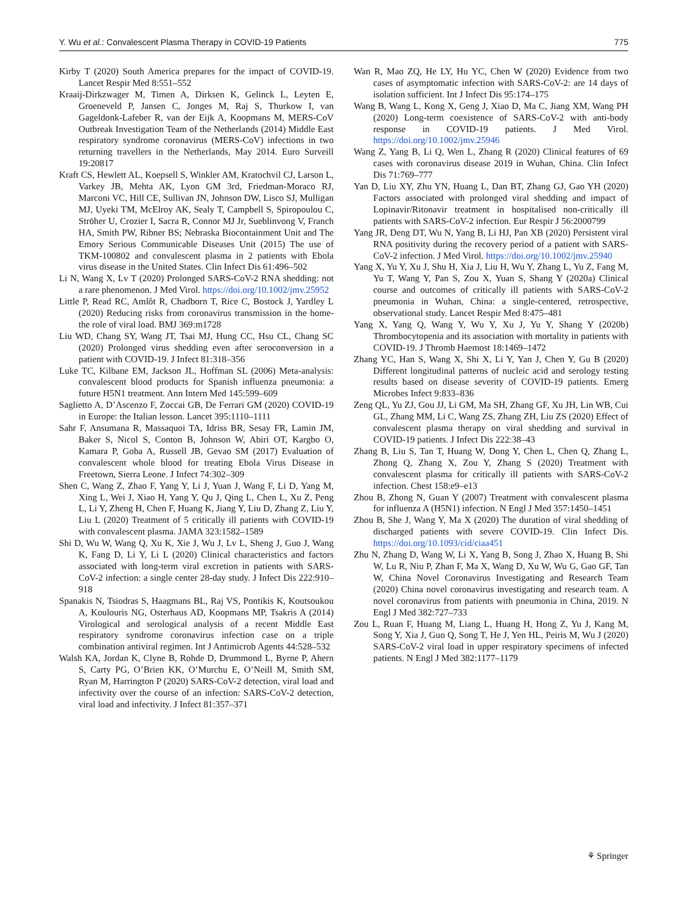Y. Wu et al.: Convalescent Plasma Therapy in COVID-19 Patients 775
Kirby T (2020) South America prepares for the impact of COVID-19. Lancet Respir Med 8:551–552
Kraaij-Dirkzwager M, Timen A, Dirksen K, Gelinck L, Leyten E, Groeneveld P, Jansen C, Jonges M, Raj S, Thurkow I, van Gageldonk-Lafeber R, van der Eijk A, Koopmans M, MERS-CoV Outbreak Investigation Team of the Netherlands (2014) Middle East respiratory syndrome coronavirus (MERS-CoV) infections in two returning travellers in the Netherlands, May 2014. Euro Surveill 19:20817
Kraft CS, Hewlett AL, Koepsell S, Winkler AM, Kratochvil CJ, Larson L, Varkey JB, Mehta AK, Lyon GM 3rd, Friedman-Moraco RJ, Marconi VC, Hill CE, Sullivan JN, Johnson DW, Lisco SJ, Mulligan MJ, Uyeki TM, McElroy AK, Sealy T, Campbell S, Spiropoulou C, Ströher U, Crozier I, Sacra R, Connor MJ Jr, Sueblinvong V, Franch HA, Smith PW, Ribner BS; Nebraska Biocontainment Unit and The Emory Serious Communicable Diseases Unit (2015) The use of TKM-100802 and convalescent plasma in 2 patients with Ebola virus disease in the United States. Clin Infect Dis 61:496–502
Li N, Wang X, Lv T (2020) Prolonged SARS-CoV-2 RNA shedding: not a rare phenomenon. J Med Virol. https://doi.org/10.1002/jmv.25952
Little P, Read RC, Amlôt R, Chadborn T, Rice C, Bostock J, Yardley L (2020) Reducing risks from coronavirus transmission in the home-the role of viral load. BMJ 369:m1728
Liu WD, Chang SY, Wang JT, Tsai MJ, Hung CC, Hsu CL, Chang SC (2020) Prolonged virus shedding even after seroconversion in a patient with COVID-19. J Infect 81:318–356
Luke TC, Kilbane EM, Jackson JL, Hoffman SL (2006) Meta-analysis: convalescent blood products for Spanish influenza pneumonia: a future H5N1 treatment. Ann Intern Med 145:599–609
Saglietto A, D’Ascenzo F, Zoccai GB, De Ferrari GM (2020) COVID-19 in Europe: the Italian lesson. Lancet 395:1110–1111
Sahr F, Ansumana R, Massaquoi TA, Idriss BR, Sesay FR, Lamin JM, Baker S, Nicol S, Conton B, Johnson W, Abiri OT, Kargbo O, Kamara P, Goba A, Russell JB, Gevao SM (2017) Evaluation of convalescent whole blood for treating Ebola Virus Disease in Freetown, Sierra Leone. J Infect 74:302–309
Shen C, Wang Z, Zhao F, Yang Y, Li J, Yuan J, Wang F, Li D, Yang M, Xing L, Wei J, Xiao H, Yang Y, Qu J, Qing L, Chen L, Xu Z, Peng L, Li Y, Zheng H, Chen F, Huang K, Jiang Y, Liu D, Zhang Z, Liu Y, Liu L (2020) Treatment of 5 critically ill patients with COVID-19 with convalescent plasma. JAMA 323:1582–1589
Shi D, Wu W, Wang Q, Xu K, Xie J, Wu J, Lv L, Sheng J, Guo J, Wang K, Fang D, Li Y, Li L (2020) Clinical characteristics and factors associated with long-term viral excretion in patients with SARS-CoV-2 infection: a single center 28-day study. J Infect Dis 222:910–918
Spanakis N, Tsiodras S, Haagmans BL, Raj VS, Pontikis K, Koutsoukou A, Koulouris NG, Osterhaus AD, Koopmans MP, Tsakris A (2014) Virological and serological analysis of a recent Middle East respiratory syndrome coronavirus infection case on a triple combination antiviral regimen. Int J Antimicrob Agents 44:528–532
Walsh KA, Jordan K, Clyne B, Rohde D, Drummond L, Byrne P, Ahern S, Carty PG, O’Brien KK, O’Murchu E, O’Neill M, Smith SM, Ryan M, Harrington P (2020) SARS-CoV-2 detection, viral load and infectivity over the course of an infection: SARS-CoV-2 detection, viral load and infectivity. J Infect 81:357–371
Wan R, Mao ZQ, He LY, Hu YC, Chen W (2020) Evidence from two cases of asymptomatic infection with SARS-CoV-2: are 14 days of isolation sufficient. Int J Infect Dis 95:174–175
Wang B, Wang L, Kong X, Geng J, Xiao D, Ma C, Jiang XM, Wang PH (2020) Long-term coexistence of SARS-CoV-2 with anti-body response in COVID-19 patients. J Med Virol. https://doi.org/10.1002/jmv.25946
Wang Z, Yang B, Li Q, Wen L, Zhang R (2020) Clinical features of 69 cases with coronavirus disease 2019 in Wuhan, China. Clin Infect Dis 71:769–777
Yan D, Liu XY, Zhu YN, Huang L, Dan BT, Zhang GJ, Gao YH (2020) Factors associated with prolonged viral shedding and impact of Lopinavir/Ritonavir treatment in hospitalised non-critically ill patients with SARS-CoV-2 infection. Eur Respir J 56:2000799
Yang JR, Deng DT, Wu N, Yang B, Li HJ, Pan XB (2020) Persistent viral RNA positivity during the recovery period of a patient with SARS-CoV-2 infection. J Med Virol. https://doi.org/10.1002/jmv.25940
Yang X, Yu Y, Xu J, Shu H, Xia J, Liu H, Wu Y, Zhang L, Yu Z, Fang M, Yu T, Wang Y, Pan S, Zou X, Yuan S, Shang Y (2020a) Clinical course and outcomes of critically ill patients with SARS-CoV-2 pneumonia in Wuhan, China: a single-centered, retrospective, observational study. Lancet Respir Med 8:475–481
Yang X, Yang Q, Wang Y, Wu Y, Xu J, Yu Y, Shang Y (2020b) Thrombocytopenia and its association with mortality in patients with COVID-19. J Thromb Haemost 18:1469–1472
Zhang YC, Han S, Wang X, Shi X, Li Y, Yan J, Chen Y, Gu B (2020) Different longitudinal patterns of nucleic acid and serology testing results based on disease severity of COVID-19 patients. Emerg Microbes Infect 9:833–836
Zeng QL, Yu ZJ, Gou JJ, Li GM, Ma SH, Zhang GF, Xu JH, Lin WB, Cui GL, Zhang MM, Li C, Wang ZS, Zhang ZH, Liu ZS (2020) Effect of convalescent plasma therapy on viral shedding and survival in COVID-19 patients. J Infect Dis 222:38–43
Zhang B, Liu S, Tan T, Huang W, Dong Y, Chen L, Chen Q, Zhang L, Zhong Q, Zhang X, Zou Y, Zhang S (2020) Treatment with convalescent plasma for critically ill patients with SARS-CoV-2 infection. Chest 158:e9–e13
Zhou B, Zhong N, Guan Y (2007) Treatment with convalescent plasma for influenza A (H5N1) infection. N Engl J Med 357:1450–1451
Zhou B, She J, Wang Y, Ma X (2020) The duration of viral shedding of discharged patients with severe COVID-19. Clin Infect Dis. https://doi.org/10.1093/cid/ciaa451
Zhu N, Zhang D, Wang W, Li X, Yang B, Song J, Zhao X, Huang B, Shi W, Lu R, Niu P, Zhan F, Ma X, Wang D, Xu W, Wu G, Gao GF, Tan W, China Novel Coronavirus Investigating and Research Team (2020) China novel coronavirus investigating and research team. A novel coronavirus from patients with pneumonia in China, 2019. N Engl J Med 382:727–733
Zou L, Ruan F, Huang M, Liang L, Huang H, Hong Z, Yu J, Kang M, Song Y, Xia J, Guo Q, Song T, He J, Yen HL, Peiris M, Wu J (2020) SARS-CoV-2 viral load in upper respiratory specimens of infected patients. N Engl J Med 382:1177–1179
⚘ Springer